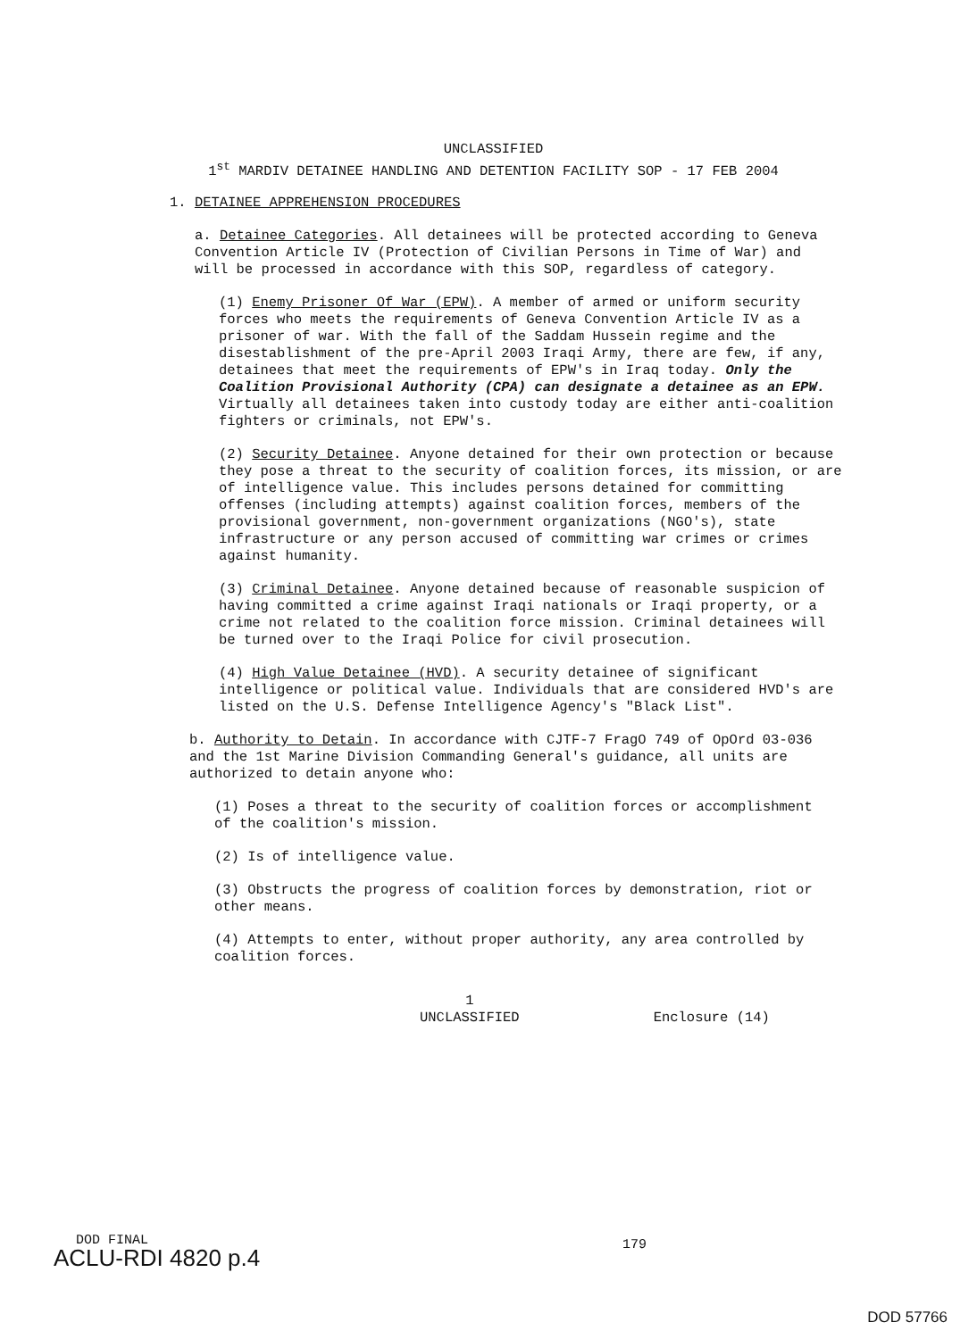UNCLASSIFIED
1<sup>st</sup> MARDIV DETAINEE HANDLING AND DETENTION FACILITY SOP - 17 FEB 2004
1. DETAINEE APPREHENSION PROCEDURES
a. Detainee Categories. All detainees will be protected according to Geneva Convention Article IV (Protection of Civilian Persons in Time of War) and will be processed in accordance with this SOP, regardless of category.
(1) Enemy Prisoner Of War (EPW). A member of armed or uniform security forces who meets the requirements of Geneva Convention Article IV as a prisoner of war. With the fall of the Saddam Hussein regime and the disestablishment of the pre-April 2003 Iraqi Army, there are few, if any, detainees that meet the requirements of EPW's in Iraq today. Only the Coalition Provisional Authority (CPA) can designate a detainee as an EPW. Virtually all detainees taken into custody today are either anti-coalition fighters or criminals, not EPW's.
(2) Security Detainee. Anyone detained for their own protection or because they pose a threat to the security of coalition forces, its mission, or are of intelligence value. This includes persons detained for committing offenses (including attempts) against coalition forces, members of the provisional government, non-government organizations (NGO's), state infrastructure or any person accused of committing war crimes or crimes against humanity.
(3) Criminal Detainee. Anyone detained because of reasonable suspicion of having committed a crime against Iraqi nationals or Iraqi property, or a crime not related to the coalition force mission. Criminal detainees will be turned over to the Iraqi Police for civil prosecution.
(4) High Value Detainee (HVD). A security detainee of significant intelligence or political value. Individuals that are considered HVD's are listed on the U.S. Defense Intelligence Agency's "Black List".
b. Authority to Detain. In accordance with CJTF-7 FragO 749 of OpOrd 03-036 and the 1st Marine Division Commanding General's guidance, all units are authorized to detain anyone who:
(1) Poses a threat to the security of coalition forces or accomplishment of the coalition's mission.
(2) Is of intelligence value.
(3) Obstructs the progress of coalition forces by demonstration, riot or other means.
(4) Attempts to enter, without proper authority, any area controlled by coalition forces.
1
UNCLASSIFIED
Enclosure (14)
DOD FINAL
ACLU-RDI 4820 p.4
179
DOD 57766